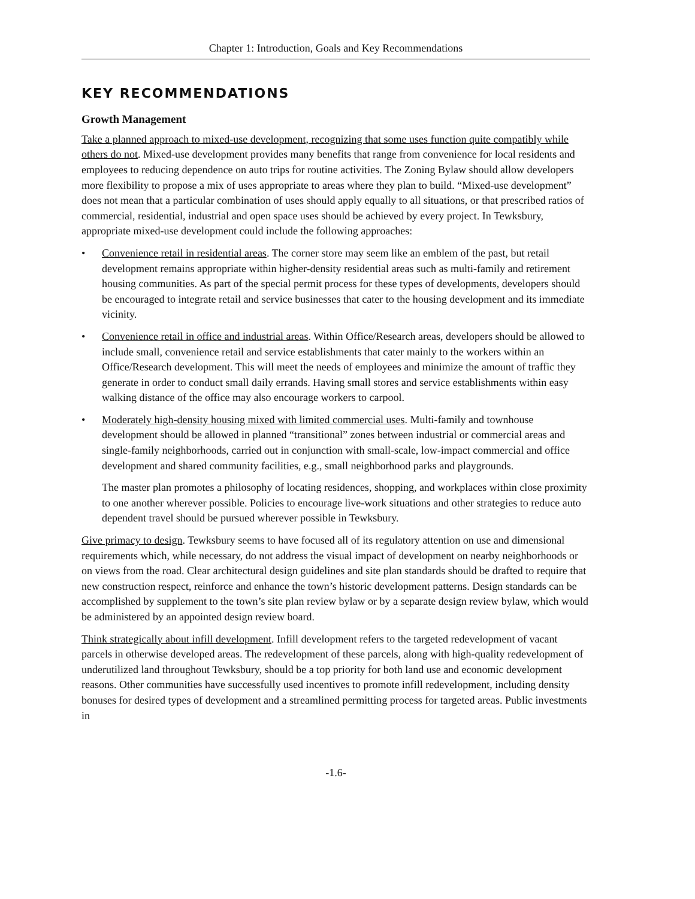Chapter 1: Introduction, Goals and Key Recommendations
KEY RECOMMENDATIONS
Growth Management
Take a planned approach to mixed-use development, recognizing that some uses function quite compatibly while others do not. Mixed-use development provides many benefits that range from convenience for local residents and employees to reducing dependence on auto trips for routine activities. The Zoning Bylaw should allow developers more flexibility to propose a mix of uses appropriate to areas where they plan to build. “Mixed-use development” does not mean that a particular combination of uses should apply equally to all situations, or that prescribed ratios of commercial, residential, industrial and open space uses should be achieved by every project. In Tewksbury, appropriate mixed-use development could include the following approaches:
• Convenience retail in residential areas. The corner store may seem like an emblem of the past, but retail development remains appropriate within higher-density residential areas such as multi-family and retirement housing communities. As part of the special permit process for these types of developments, developers should be encouraged to integrate retail and service businesses that cater to the housing development and its immediate vicinity.
• Convenience retail in office and industrial areas. Within Office/Research areas, developers should be allowed to include small, convenience retail and service establishments that cater mainly to the workers within an Office/Research development. This will meet the needs of employees and minimize the amount of traffic they generate in order to conduct small daily errands. Having small stores and service establishments within easy walking distance of the office may also encourage workers to carpool.
• Moderately high-density housing mixed with limited commercial uses. Multi-family and townhouse development should be allowed in planned “transitional” zones between industrial or commercial areas and single-family neighborhoods, carried out in conjunction with small-scale, low-impact commercial and office development and shared community facilities, e.g., small neighborhood parks and playgrounds.
The master plan promotes a philosophy of locating residences, shopping, and workplaces within close proximity to one another wherever possible. Policies to encourage live-work situations and other strategies to reduce auto dependent travel should be pursued wherever possible in Tewksbury.
Give primacy to design. Tewksbury seems to have focused all of its regulatory attention on use and dimensional requirements which, while necessary, do not address the visual impact of development on nearby neighborhoods or on views from the road. Clear architectural design guidelines and site plan standards should be drafted to require that new construction respect, reinforce and enhance the town’s historic development patterns. Design standards can be accomplished by supplement to the town’s site plan review bylaw or by a separate design review bylaw, which would be administered by an appointed design review board.
Think strategically about infill development. Infill development refers to the targeted redevelopment of vacant parcels in otherwise developed areas. The redevelopment of these parcels, along with high-quality redevelopment of underutilized land throughout Tewksbury, should be a top priority for both land use and economic development reasons. Other communities have successfully used incentives to promote infill redevelopment, including density bonuses for desired types of development and a streamlined permitting process for targeted areas. Public investments in
-1.6-